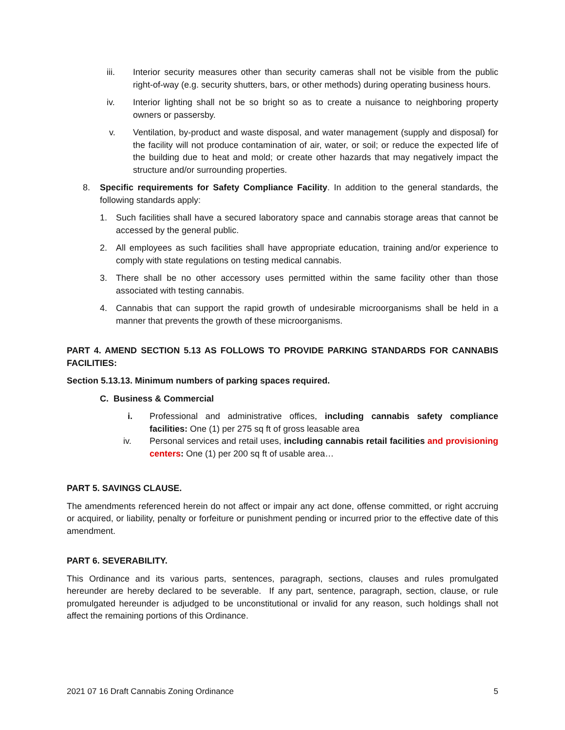iii. Interior security measures other than security cameras shall not be visible from the public right-of-way (e.g. security shutters, bars, or other methods) during operating business hours.
iv. Interior lighting shall not be so bright so as to create a nuisance to neighboring property owners or passersby.
v. Ventilation, by-product and waste disposal, and water management (supply and disposal) for the facility will not produce contamination of air, water, or soil; or reduce the expected life of the building due to heat and mold; or create other hazards that may negatively impact the structure and/or surrounding properties.
8. Specific requirements for Safety Compliance Facility. In addition to the general standards, the following standards apply:
1. Such facilities shall have a secured laboratory space and cannabis storage areas that cannot be accessed by the general public.
2. All employees as such facilities shall have appropriate education, training and/or experience to comply with state regulations on testing medical cannabis.
3. There shall be no other accessory uses permitted within the same facility other than those associated with testing cannabis.
4. Cannabis that can support the rapid growth of undesirable microorganisms shall be held in a manner that prevents the growth of these microorganisms.
PART 4. AMEND SECTION 5.13 AS FOLLOWS TO PROVIDE PARKING STANDARDS FOR CANNABIS FACILITIES:
Section 5.13.13. Minimum numbers of parking spaces required.
C. Business & Commercial
i. Professional and administrative offices, including cannabis safety compliance facilities: One (1) per 275 sq ft of gross leasable area
iv. Personal services and retail uses, including cannabis retail facilities and provisioning centers: One (1) per 200 sq ft of usable area…
PART 5. SAVINGS CLAUSE.
The amendments referenced herein do not affect or impair any act done, offense committed, or right accruing or acquired, or liability, penalty or forfeiture or punishment pending or incurred prior to the effective date of this amendment.
PART 6. SEVERABILITY.
This Ordinance and its various parts, sentences, paragraph, sections, clauses and rules promulgated hereunder are hereby declared to be severable. If any part, sentence, paragraph, section, clause, or rule promulgated hereunder is adjudged to be unconstitutional or invalid for any reason, such holdings shall not affect the remaining portions of this Ordinance.
2021 07 16 Draft Cannabis Zoning Ordinance 5